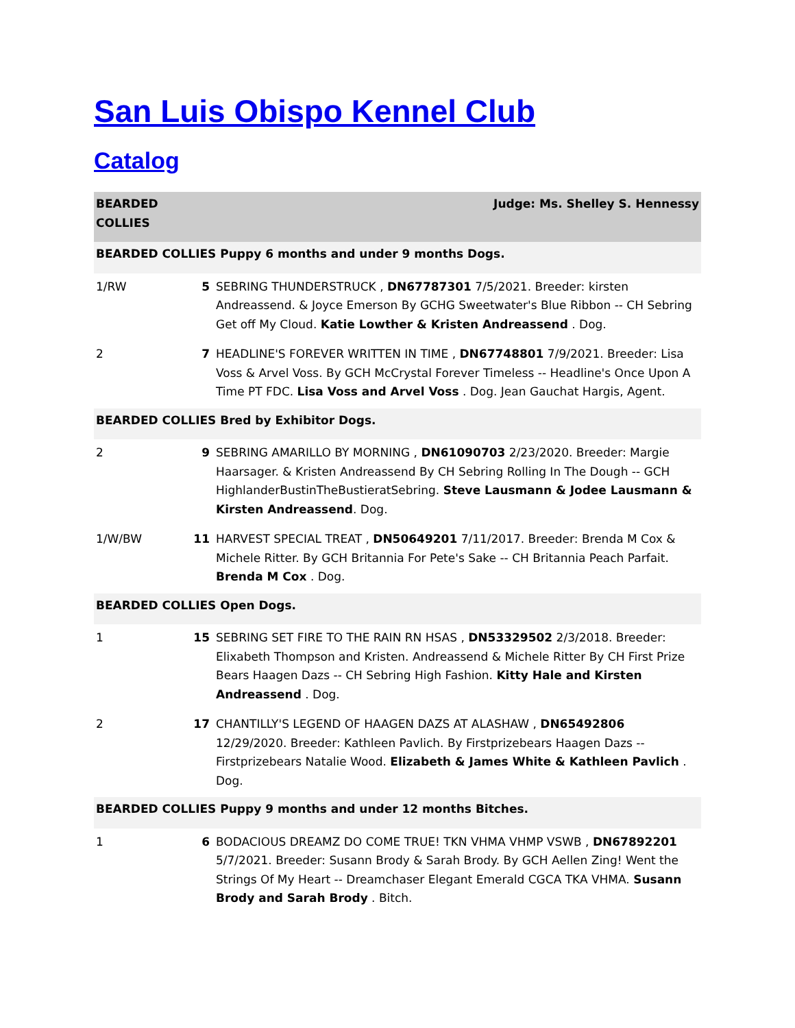San Luis Obispo Kennel Club
Catalog
| BEARDED COLLIES | | Judge: Ms. Shelley S. Hennessy |
| BEARDED COLLIES Puppy 6 months and under 9 months Dogs. | | |
| 1/RW | 5 | SEBRING THUNDERSTRUCK , DN67787301 7/5/2021. Breeder: kirsten Andreassend. & Joyce Emerson By GCHG Sweetwater's Blue Ribbon -- CH Sebring Get off My Cloud. Katie Lowther & Kristen Andreassend . Dog. |
| 2 | 7 | HEADLINE'S FOREVER WRITTEN IN TIME , DN67748801 7/9/2021. Breeder: Lisa Voss & Arvel Voss. By GCH McCrystal Forever Timeless -- Headline's Once Upon A Time PT FDC. Lisa Voss and Arvel Voss . Dog. Jean Gauchat Hargis, Agent. |
| BEARDED COLLIES Bred by Exhibitor Dogs. | | |
| 2 | 9 | SEBRING AMARILLO BY MORNING , DN61090703 2/23/2020. Breeder: Margie Haarsager. & Kristen Andreassend By CH Sebring Rolling In The Dough -- GCH HighlanderBustinTheBustieratSebring. Steve Lausmann & Jodee Lausmann & Kirsten Andreassend . Dog. |
| 1/W/BW | 11 | HARVEST SPECIAL TREAT , DN50649201 7/11/2017. Breeder: Brenda M Cox & Michele Ritter. By GCH Britannia For Pete's Sake -- CH Britannia Peach Parfait. Brenda M Cox . Dog. |
| BEARDED COLLIES Open Dogs. | | |
| 1 | 15 | SEBRING SET FIRE TO THE RAIN RN HSAS , DN53329502 2/3/2018. Breeder: Elixabeth Thompson and Kristen. Andreassend & Michele Ritter By CH First Prize Bears Haagen Dazs -- CH Sebring High Fashion. Kitty Hale and Kirsten Andreassend . Dog. |
| 2 | 17 | CHANTILLY'S LEGEND OF HAAGEN DAZS AT ALASHAW , DN65492806 12/29/2020. Breeder: Kathleen Pavlich. By Firstprizebears Haagen Dazs -- Firstprizebears Natalie Wood. Elizabeth & James White & Kathleen Pavlich . Dog. |
| BEARDED COLLIES Puppy 9 months and under 12 months Bitches. | | |
| 1 | 6 | BODACIOUS DREAMZ DO COME TRUE! TKN VHMA VHMP VSWB , DN67892201 5/7/2021. Breeder: Susann Brody & Sarah Brody. By GCH Aellen Zing! Went the Strings Of My Heart -- Dreamchaser Elegant Emerald CGCA TKA VHMA. Susann Brody and Sarah Brody . Bitch. |